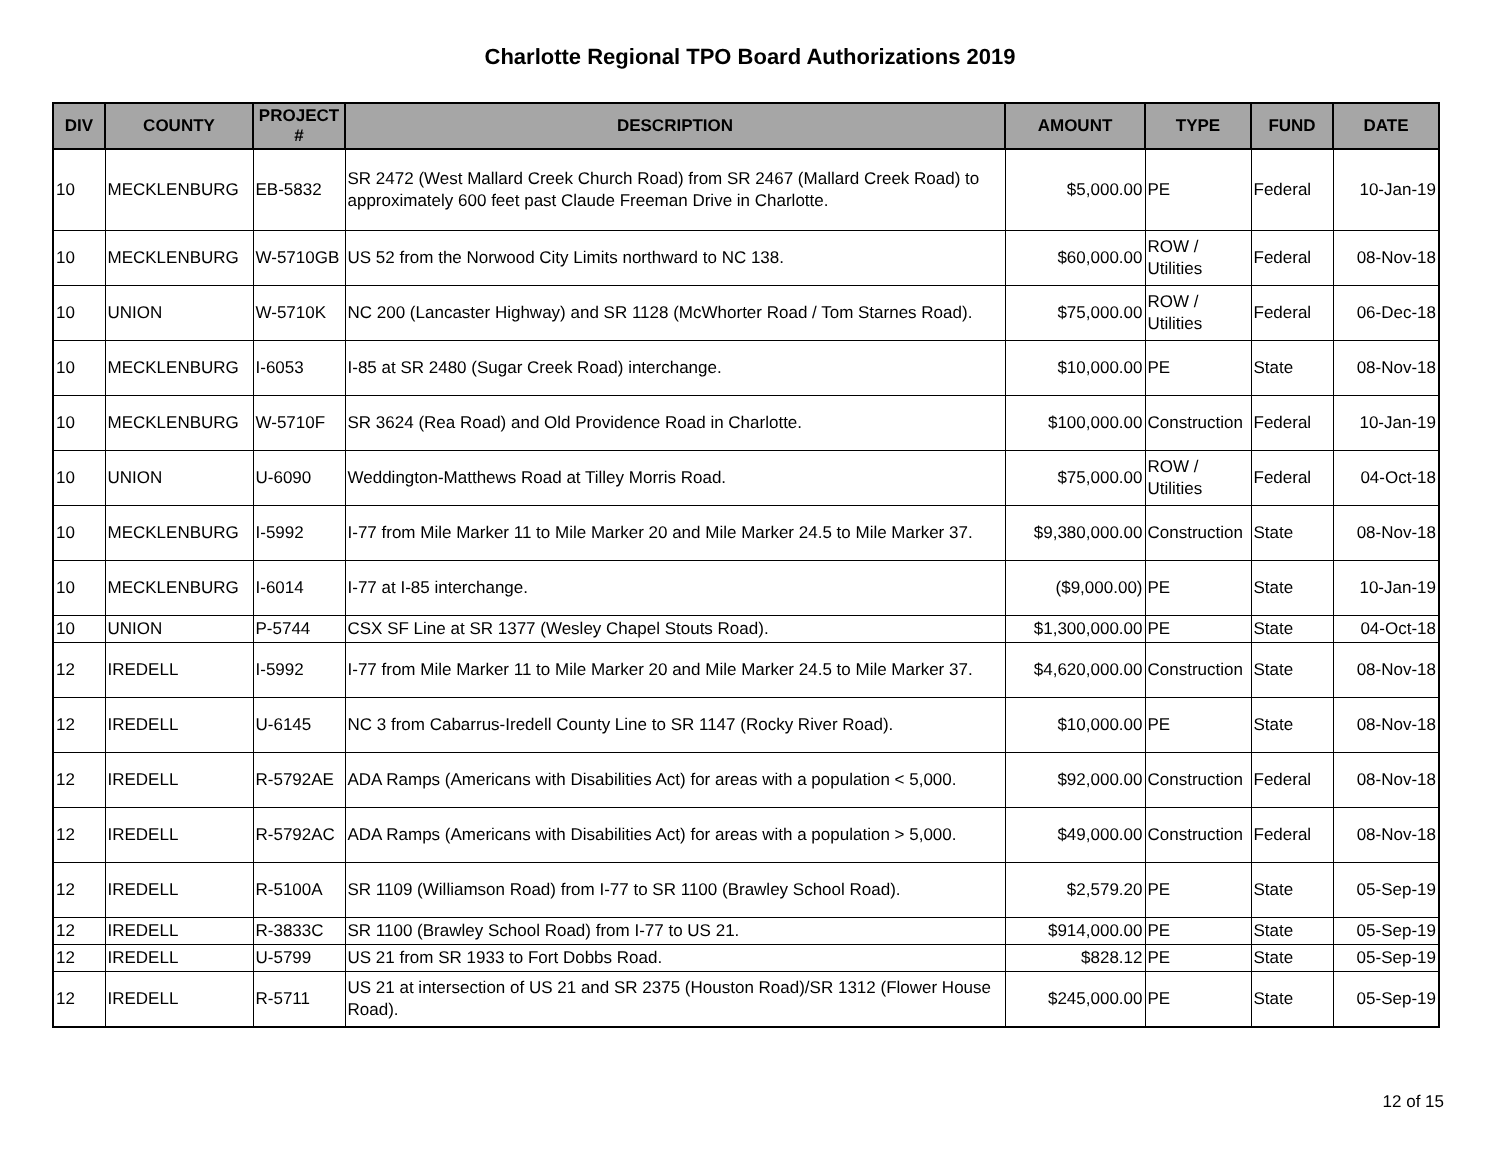Charlotte Regional TPO Board Authorizations 2019
| DIV | COUNTY | PROJECT # | DESCRIPTION | AMOUNT | TYPE | FUND | DATE |
| --- | --- | --- | --- | --- | --- | --- | --- |
| 10 | MECKLENBURG | EB-5832 | SR 2472 (West Mallard Creek Church Road) from SR 2467 (Mallard Creek Road) to approximately 600 feet past Claude Freeman Drive in Charlotte. | $5,000.00 | PE | Federal | 10-Jan-19 |
| 10 | MECKLENBURG | W-5710GB | US 52 from the Norwood City Limits northward to NC 138. | $60,000.00 | ROW / Utilities | Federal | 08-Nov-18 |
| 10 | UNION | W-5710K | NC 200 (Lancaster Highway) and SR 1128 (McWhorter Road / Tom Starnes Road). | $75,000.00 | ROW / Utilities | Federal | 06-Dec-18 |
| 10 | MECKLENBURG | I-6053 | I-85 at SR 2480 (Sugar Creek Road) interchange. | $10,000.00 | PE | State | 08-Nov-18 |
| 10 | MECKLENBURG | W-5710F | SR 3624 (Rea Road) and Old Providence Road in Charlotte. | $100,000.00 | Construction | Federal | 10-Jan-19 |
| 10 | UNION | U-6090 | Weddington-Matthews Road at Tilley Morris Road. | $75,000.00 | ROW / Utilities | Federal | 04-Oct-18 |
| 10 | MECKLENBURG | I-5992 | I-77 from Mile Marker 11 to Mile Marker 20 and Mile Marker 24.5 to Mile Marker 37. | $9,380,000.00 | Construction | State | 08-Nov-18 |
| 10 | MECKLENBURG | I-6014 | I-77 at I-85 interchange. | ($9,000.00) | PE | State | 10-Jan-19 |
| 10 | UNION | P-5744 | CSX SF Line at SR 1377 (Wesley Chapel Stouts Road). | $1,300,000.00 | PE | State | 04-Oct-18 |
| 12 | IREDELL | I-5992 | I-77 from Mile Marker 11 to Mile Marker 20 and Mile Marker 24.5 to Mile Marker 37. | $4,620,000.00 | Construction | State | 08-Nov-18 |
| 12 | IREDELL | U-6145 | NC 3 from Cabarrus-Iredell County Line to SR 1147 (Rocky River Road). | $10,000.00 | PE | State | 08-Nov-18 |
| 12 | IREDELL | R-5792AE | ADA Ramps (Americans with Disabilities Act) for areas with a population < 5,000. | $92,000.00 | Construction | Federal | 08-Nov-18 |
| 12 | IREDELL | R-5792AC | ADA Ramps (Americans with Disabilities Act) for areas with a population > 5,000. | $49,000.00 | Construction | Federal | 08-Nov-18 |
| 12 | IREDELL | R-5100A | SR 1109 (Williamson Road) from I-77 to SR 1100 (Brawley School Road). | $2,579.20 | PE | State | 05-Sep-19 |
| 12 | IREDELL | R-3833C | SR 1100 (Brawley School Road) from I-77 to US 21. | $914,000.00 | PE | State | 05-Sep-19 |
| 12 | IREDELL | U-5799 | US 21 from SR 1933 to Fort Dobbs Road. | $828.12 | PE | State | 05-Sep-19 |
| 12 | IREDELL | R-5711 | US 21 at intersection of US 21 and SR 2375 (Houston Road)/SR 1312 (Flower House Road). | $245,000.00 | PE | State | 05-Sep-19 |
12 of 15